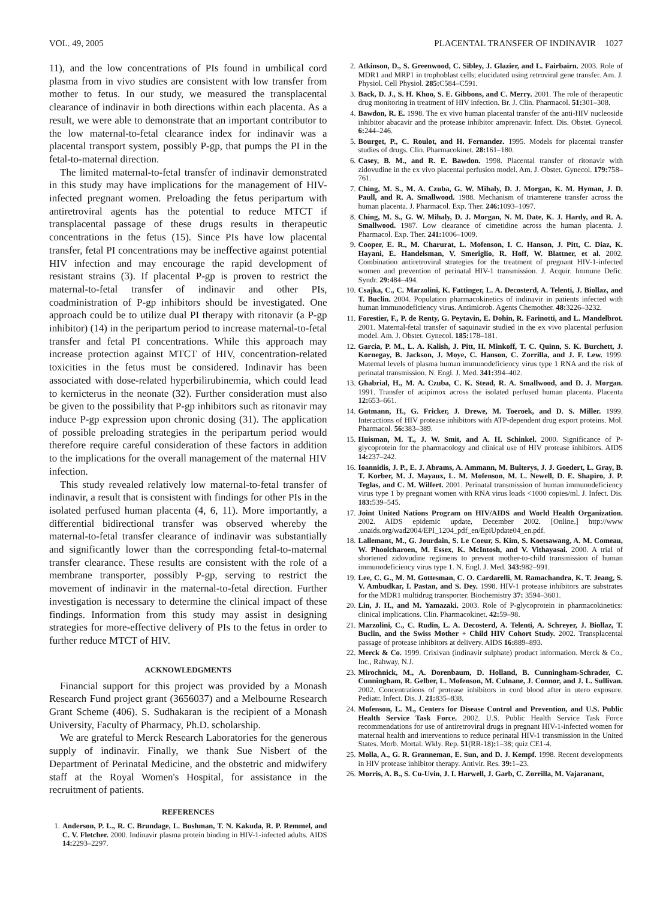VOL. 49, 2005 PLACENTAL TRANSFER OF INDINAVIR 1027
11), and the low concentrations of PIs found in umbilical cord plasma from in vivo studies are consistent with low transfer from mother to fetus. In our study, we measured the transplacental clearance of indinavir in both directions within each placenta. As a result, we were able to demonstrate that an important contributor to the low maternal-to-fetal clearance index for indinavir was a placental transport system, possibly P-gp, that pumps the PI in the fetal-to-maternal direction.
The limited maternal-to-fetal transfer of indinavir demonstrated in this study may have implications for the management of HIV-infected pregnant women. Preloading the fetus peripartum with antiretroviral agents has the potential to reduce MTCT if transplacental passage of these drugs results in therapeutic concentrations in the fetus (15). Since PIs have low placental transfer, fetal PI concentrations may be ineffective against potential HIV infection and may encourage the rapid development of resistant strains (3). If placental P-gp is proven to restrict the maternal-to-fetal transfer of indinavir and other PIs, coadministration of P-gp inhibitors should be investigated. One approach could be to utilize dual PI therapy with ritonavir (a P-gp inhibitor) (14) in the peripartum period to increase maternal-to-fetal transfer and fetal PI concentrations. While this approach may increase protection against MTCT of HIV, concentration-related toxicities in the fetus must be considered. Indinavir has been associated with dose-related hyperbilirubinemia, which could lead to kernicterus in the neonate (32). Further consideration must also be given to the possibility that P-gp inhibitors such as ritonavir may induce P-gp expression upon chronic dosing (31). The application of possible preloading strategies in the peripartum period would therefore require careful consideration of these factors in addition to the implications for the overall management of the maternal HIV infection.
This study revealed relatively low maternal-to-fetal transfer of indinavir, a result that is consistent with findings for other PIs in the isolated perfused human placenta (4, 6, 11). More importantly, a differential bidirectional transfer was observed whereby the maternal-to-fetal transfer clearance of indinavir was substantially and significantly lower than the corresponding fetal-to-maternal transfer clearance. These results are consistent with the role of a membrane transporter, possibly P-gp, serving to restrict the movement of indinavir in the maternal-to-fetal direction. Further investigation is necessary to determine the clinical impact of these findings. Information from this study may assist in designing strategies for more-effective delivery of PIs to the fetus in order to further reduce MTCT of HIV.
ACKNOWLEDGMENTS
Financial support for this project was provided by a Monash Research Fund project grant (3656037) and a Melbourne Research Grant Scheme (406). S. Sudhakaran is the recipient of a Monash University, Faculty of Pharmacy, Ph.D. scholarship.
We are grateful to Merck Research Laboratories for the generous supply of indinavir. Finally, we thank Sue Nisbert of the Department of Perinatal Medicine, and the obstetric and midwifery staff at the Royal Women's Hospital, for assistance in the recruitment of patients.
REFERENCES
1. Anderson, P. L., R. C. Brundage, L. Bushman, T. N. Kakuda, R. P. Remmel, and C. V. Fletcher. 2000. Indinavir plasma protein binding in HIV-1-infected adults. AIDS 14: 2293–2297.
2. Atkinson, D., S. Greenwood, C. Sibley, J. Glazier, and L. Fairbairn. 2003. Role of MDR1 and MRP1 in trophoblast cells; elucidated using retroviral gene transfer. Am. J. Physiol. Cell Physiol. 285: C584–C591.
3. Back, D. J., S. H. Khoo, S. E. Gibbons, and C. Merry. 2001. The role of therapeutic drug monitoring in treatment of HIV infection. Br. J. Clin. Pharmacol. 51: 301–308.
4. Bawdon, R. E. 1998. The ex vivo human placental transfer of the anti-HIV nucleoside inhibitor abacavir and the protease inhibitor amprenavir. Infect. Dis. Obstet. Gynecol. 6: 244–246.
5. Bourget, P., C. Roulot, and H. Fernandez. 1995. Models for placental transfer studies of drugs. Clin. Pharmacokinet. 28: 161–180.
6. Casey, B. M., and R. E. Bawdon. 1998. Placental transfer of ritonavir with zidovudine in the ex vivo placental perfusion model. Am. J. Obstet. Gynecol. 179: 758–761.
7. Ching, M. S., M. A. Czuba, G. W. Mihaly, D. J. Morgan, K. M. Hyman, J. D. Paull, and R. A. Smallwood. 1988. Mechanism of triamterene transfer across the human placenta. J. Pharmacol. Exp. Ther. 246: 1093–1097.
8. Ching, M. S., G. W. Mihaly, D. J. Morgan, N. M. Date, K. J. Hardy, and R. A. Smallwood. 1987. Low clearance of cimetidine across the human placenta. J. Pharmacol. Exp. Ther. 241: 1006–1009.
9. Cooper, E. R., M. Charurat, L. Mofenson, I. C. Hanson, J. Pitt, C. Diaz, K. Hayani, E. Handelsman, V. Smeriglio, R. Hoff, W. Blattner, et al. 2002. Combination antiretroviral strategies for the treatment of pregnant HIV-1-infected women and prevention of perinatal HIV-1 transmission. J. Acquir. Immune Defic. Syndr. 29: 484–494.
10. Csajka, C., C. Marzolini, K. Fattinger, L. A. Decosterd, A. Telenti, J. Biollaz, and T. Buclin. 2004. Population pharmacokinetics of indinavir in patients infected with human immunodeficiency virus. Antimicrob. Agents Chemother. 48: 3226–3232.
11. Forestier, F., P. de Renty, G. Peytavin, E. Dohin, R. Farinotti, and L. Mandelbrot. 2001. Maternal-fetal transfer of saquinavir studied in the ex vivo placental perfusion model. Am. J. Obstet. Gynecol. 185: 178–181.
12. Garcia, P. M., L. A. Kalish, J. Pitt, H. Minkoff, T. C. Quinn, S. K. Burchett, J. Kornegay, B. Jackson, J. Moye, C. Hanson, C. Zorrilla, and J. F. Lew. 1999. Maternal levels of plasma human immunodeficiency virus type 1 RNA and the risk of perinatal transmission. N. Engl. J. Med. 341: 394–402.
13. Ghabrial, H., M. A. Czuba, C. K. Stead, R. A. Smallwood, and D. J. Morgan. 1991. Transfer of acipimox across the isolated perfused human placenta. Placenta 12: 653–661.
14. Gutmann, H., G. Fricker, J. Drewe, M. Toeroek, and D. S. Miller. 1999. Interactions of HIV protease inhibitors with ATP-dependent drug export proteins. Mol. Pharmacol. 56: 383–389.
15. Huisman, M. T., J. W. Smit, and A. H. Schinkel. 2000. Significance of P-glycoprotein for the pharmacology and clinical use of HIV protease inhibitors. AIDS 14: 237–242.
16. Ioannidis, J. P., E. J. Abrams, A. Ammann, M. Bulterys, J. J. Goedert, L. Gray, B. T. Korber, M. J. Mayaux, L. M. Mofenson, M. L. Newell, D. E. Shapiro, J. P. Teglas, and C. M. Wilfert. 2001. Perinatal transmission of human immunodeficiency virus type 1 by pregnant women with RNA virus loads <1000 copies/ml. J. Infect. Dis. 183: 539–545.
17. Joint United Nations Program on HIV/AIDS and World Health Organization. 2002. AIDS epidemic update, December 2002. [Online.] http://www .unaids.org/wad2004/EPI_1204_pdf_en/EpiUpdate04_en.pdf.
18. Lallemant, M., G. Jourdain, S. Le Coeur, S. Kim, S. Koetsawang, A. M. Comeau, W. Phoolcharoen, M. Essex, K. McIntosh, and V. Vithayasai. 2000. A trial of shortened zidovudine regimens to prevent mother-to-child transmission of human immunodeficiency virus type 1. N. Engl. J. Med. 343: 982–991.
19. Lee, C. G., M. M. Gottesman, C. O. Cardarelli, M. Ramachandra, K. T. Jeang, S. V. Ambudkar, I. Pastan, and S. Dey. 1998. HIV-1 protease inhibitors are substrates for the MDR1 multidrug transporter. Biochemistry 37: 3594–3601.
20. Lin, J. H., and M. Yamazaki. 2003. Role of P-glycoprotein in pharmacokinetics: clinical implications. Clin. Pharmacokinet. 42: 59–98.
21. Marzolini, C., C. Rudin, L. A. Decosterd, A. Telenti, A. Schreyer, J. Biollaz, T. Buclin, and the Swiss Mother + Child HIV Cohort Study. 2002. Transplacental passage of protease inhibitors at delivery. AIDS 16: 889–893.
22. Merck & Co. 1999. Crixivan (indinavir sulphate) product information. Merck & Co., Inc., Rahway, N.J.
23. Mirochnick, M., A. Dorenbaum, D. Holland, B. Cunningham-Schrader, C. Cunningham, R. Gelber, L. Mofenson, M. Culnane, J. Connor, and J. L. Sullivan. 2002. Concentrations of protease inhibitors in cord blood after in utero exposure. Pediatr. Infect. Dis. J. 21: 835–838.
24. Mofenson, L. M., Centers for Disease Control and Prevention, and U.S. Public Health Service Task Force. 2002. U.S. Public Health Service Task Force recommendations for use of antiretroviral drugs in pregnant HIV-1-infected women for maternal health and interventions to reduce perinatal HIV-1 transmission in the United States. Morb. Mortal. Wkly. Rep. 51(RR-18): 1–38; quiz CE1-4.
25. Molla, A., G. R. Granneman, E. Sun, and D. J. Kempf. 1998. Recent developments in HIV protease inhibitor therapy. Antivir. Res. 39: 1–23.
26. Morris, A. B., S. Cu-Uvin, J. I. Harwell, J. Garb, C. Zorrilla, M. Vajaranant,